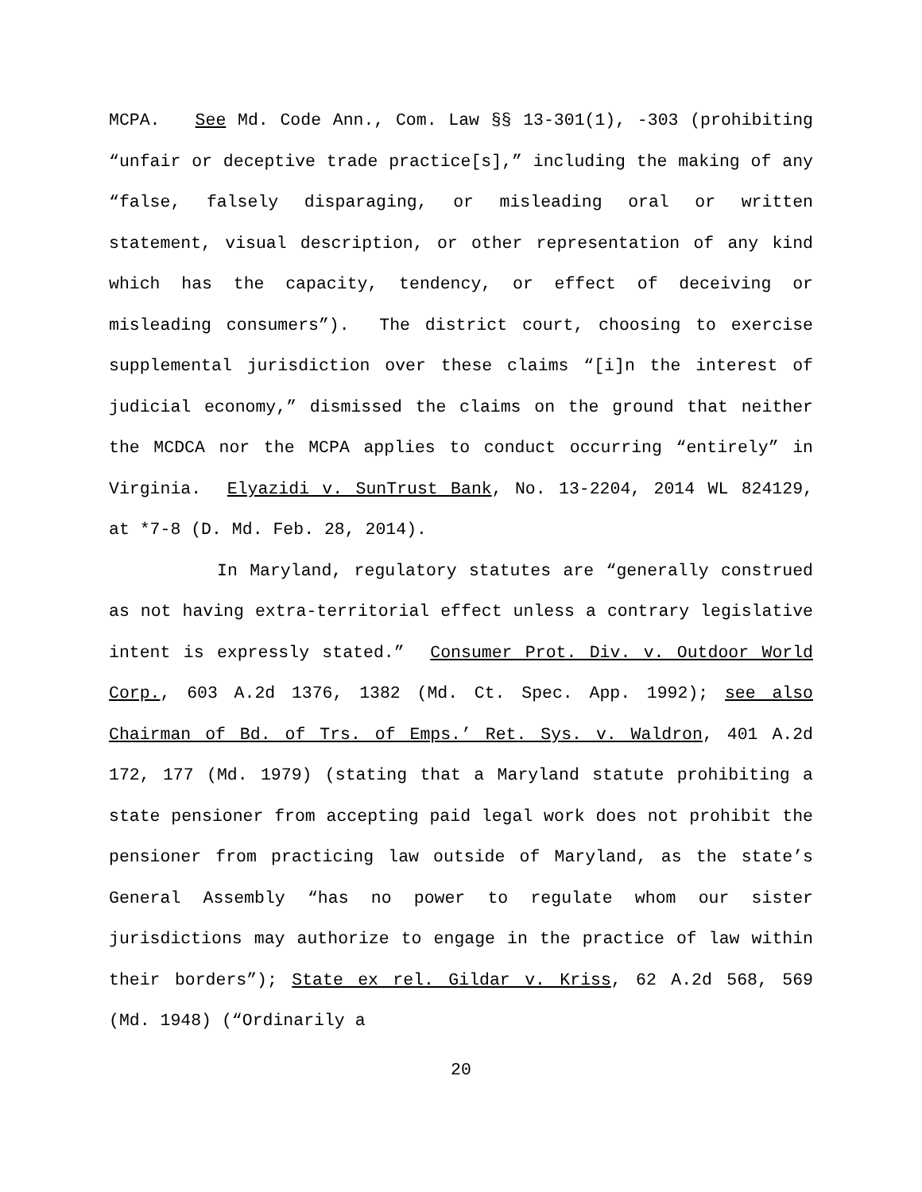MCPA. See Md. Code Ann., Com. Law §§ 13-301(1), -303 (prohibiting “unfair or deceptive trade practice[s],” including the making of any “false, falsely disparaging, or misleading oral or written statement, visual description, or other representation of any kind which has the capacity, tendency, or effect of deceiving or misleading consumers”). The district court, choosing to exercise supplemental jurisdiction over these claims “[i]n the interest of judicial economy,” dismissed the claims on the ground that neither the MCDCA nor the MCPA applies to conduct occurring “entirely” in Virginia. Elyazidi v. SunTrust Bank, No. 13-2204, 2014 WL 824129, at *7-8 (D. Md. Feb. 28, 2014).
In Maryland, regulatory statutes are “generally construed as not having extra-territorial effect unless a contrary legislative intent is expressly stated.” Consumer Prot. Div. v. Outdoor World Corp., 603 A.2d 1376, 1382 (Md. Ct. Spec. App. 1992); see also Chairman of Bd. of Trs. of Emps.’ Ret. Sys. v. Waldron, 401 A.2d 172, 177 (Md. 1979) (stating that a Maryland statute prohibiting a state pensioner from accepting paid legal work does not prohibit the pensioner from practicing law outside of Maryland, as the state’s General Assembly “has no power to regulate whom our sister jurisdictions may authorize to engage in the practice of law within their borders”); State ex rel. Gildar v. Kriss, 62 A.2d 568, 569 (Md. 1948) (“Ordinarily a
20